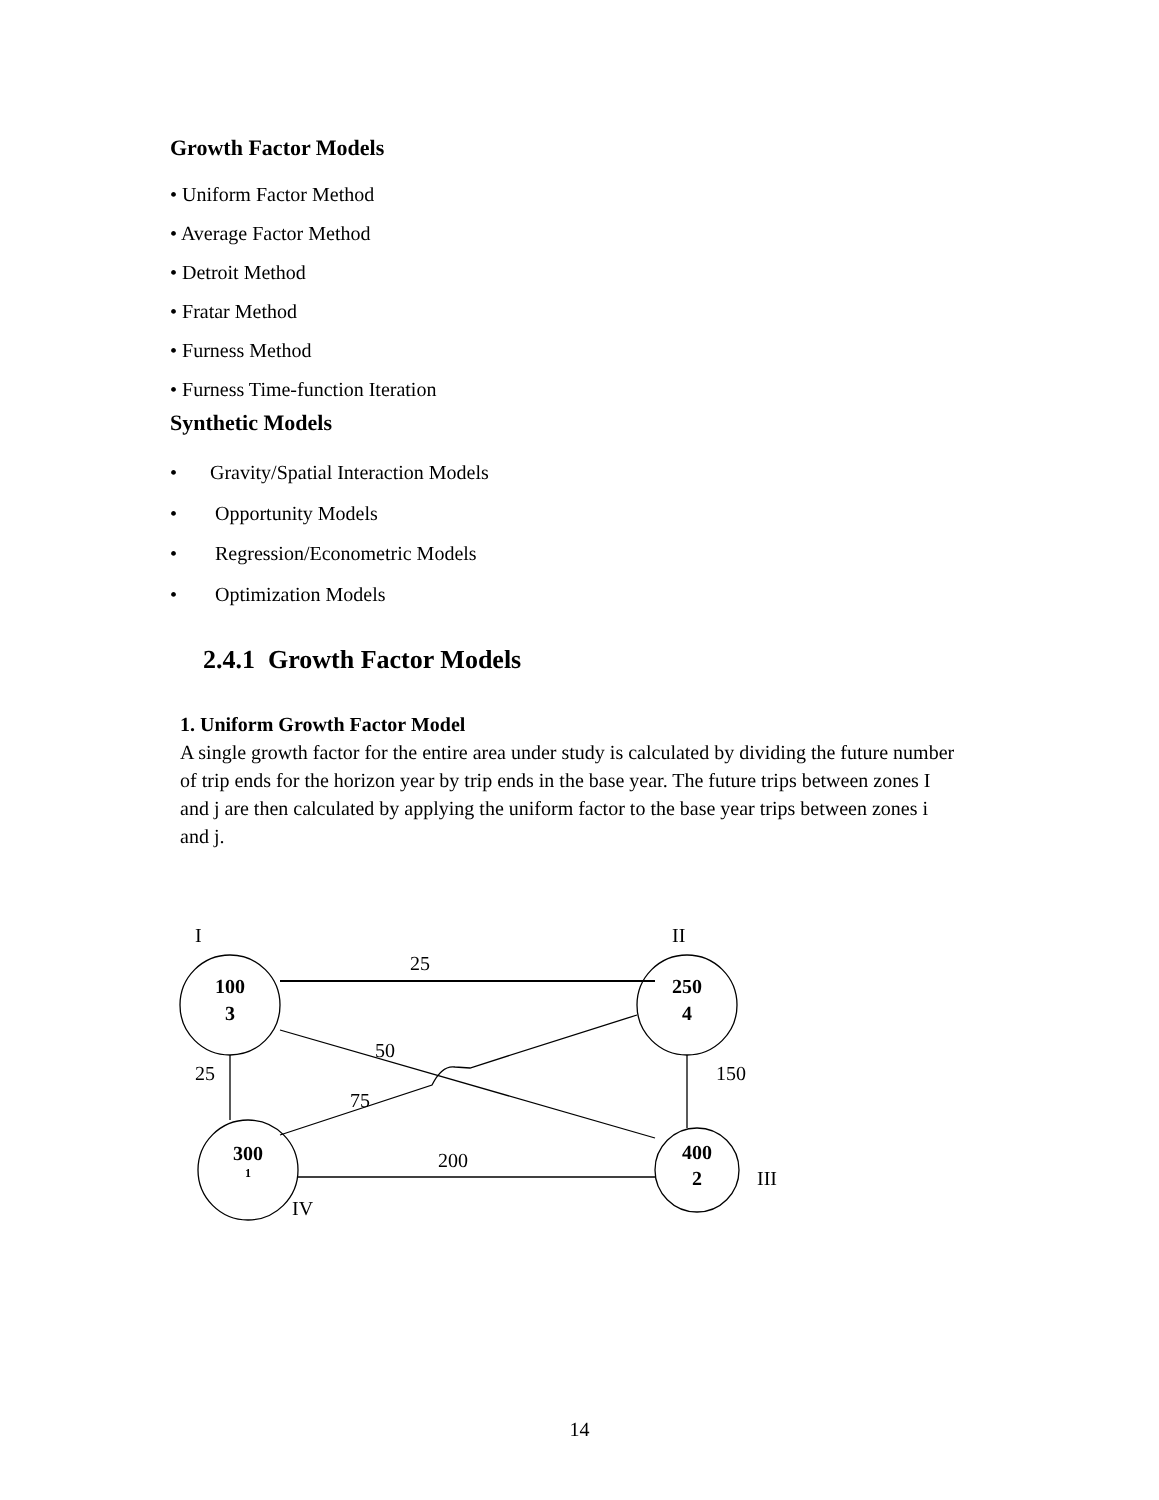Growth Factor Models
• Uniform Factor Method
• Average Factor Method
• Detroit Method
• Fratar Method
• Furness Method
• Furness Time-function Iteration
Synthetic Models
• Gravity/Spatial Interaction Models
• Opportunity Models
• Regression/Econometric Models
• Optimization Models
2.4.1 Growth Factor Models
1. Uniform Growth Factor Model
A single growth factor for the entire area under study is calculated by dividing the future number of trip ends for the horizon year by trip ends in the base year. The future trips between zones I and j are then calculated by applying the uniform factor to the base year trips between zones i and j.
I
II
25
50
25
150
75
200
III
IV
100
3
250
4
300
1
400
2
14